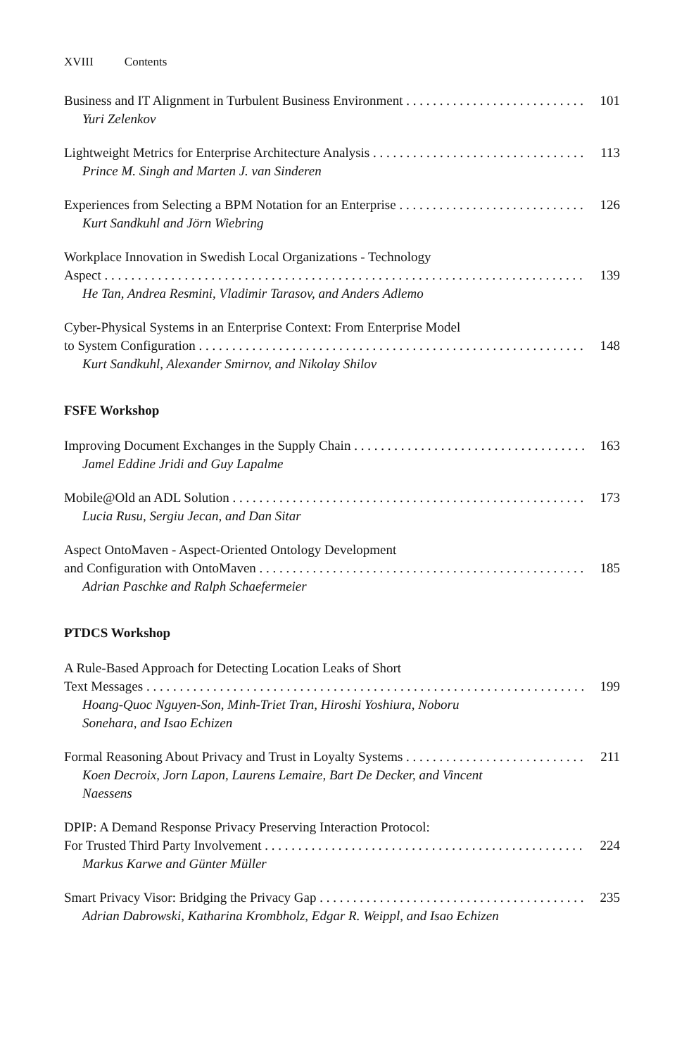XVIII Contents
Business and IT Alignment in Turbulent Business Environment 101
Yuri Zelenkov
Lightweight Metrics for Enterprise Architecture Analysis 113
Prince M. Singh and Marten J. van Sinderen
Experiences from Selecting a BPM Notation for an Enterprise 126
Kurt Sandkuhl and Jörn Wiebring
Workplace Innovation in Swedish Local Organizations - Technology
Aspect 139
He Tan, Andrea Resmini, Vladimir Tarasov, and Anders Adlemo
Cyber-Physical Systems in an Enterprise Context: From Enterprise Model
to System Configuration 148
Kurt Sandkuhl, Alexander Smirnov, and Nikolay Shilov
FSFE Workshop
Improving Document Exchanges in the Supply Chain 163
Jamel Eddine Jridi and Guy Lapalme
Mobile@Old an ADL Solution 173
Lucia Rusu, Sergiu Jecan, and Dan Sitar
Aspect OntoMaven - Aspect-Oriented Ontology Development
and Configuration with OntoMaven 185
Adrian Paschke and Ralph Schaefermeier
PTDCS Workshop
A Rule-Based Approach for Detecting Location Leaks of Short
Text Messages 199
Hoang-Quoc Nguyen-Son, Minh-Triet Tran, Hiroshi Yoshiura, Noboru Sonehara, and Isao Echizen
Formal Reasoning About Privacy and Trust in Loyalty Systems 211
Koen Decroix, Jorn Lapon, Laurens Lemaire, Bart De Decker, and Vincent Naessens
DPIP: A Demand Response Privacy Preserving Interaction Protocol:
For Trusted Third Party Involvement 224
Markus Karwe and Günter Müller
Smart Privacy Visor: Bridging the Privacy Gap 235
Adrian Dabrowski, Katharina Krombholz, Edgar R. Weippl, and Isao Echizen